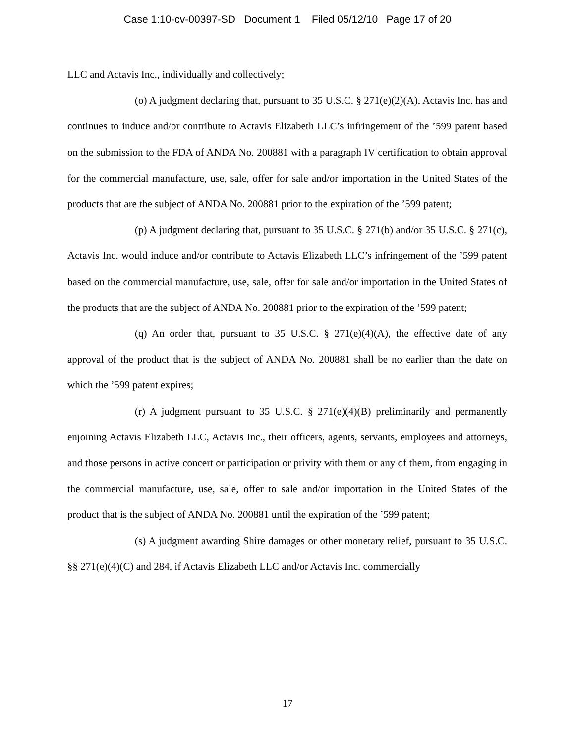Case 1:10-cv-00397-SD Document 1 Filed 05/12/10 Page 17 of 20
LLC and Actavis Inc., individually and collectively;
(o) A judgment declaring that, pursuant to 35 U.S.C. § 271(e)(2)(A), Actavis Inc. has and continues to induce and/or contribute to Actavis Elizabeth LLC’s infringement of the ’599 patent based on the submission to the FDA of ANDA No. 200881 with a paragraph IV certification to obtain approval for the commercial manufacture, use, sale, offer for sale and/or importation in the United States of the products that are the subject of ANDA No. 200881 prior to the expiration of the ’599 patent;
(p) A judgment declaring that, pursuant to 35 U.S.C. § 271(b) and/or 35 U.S.C. § 271(c), Actavis Inc. would induce and/or contribute to Actavis Elizabeth LLC’s infringement of the ’599 patent based on the commercial manufacture, use, sale, offer for sale and/or importation in the United States of the products that are the subject of ANDA No. 200881 prior to the expiration of the ’599 patent;
(q) An order that, pursuant to 35 U.S.C. § 271(e)(4)(A), the effective date of any approval of the product that is the subject of ANDA No. 200881 shall be no earlier than the date on which the ’599 patent expires;
(r) A judgment pursuant to 35 U.S.C. § 271(e)(4)(B) preliminarily and permanently enjoining Actavis Elizabeth LLC, Actavis Inc., their officers, agents, servants, employees and attorneys, and those persons in active concert or participation or privity with them or any of them, from engaging in the commercial manufacture, use, sale, offer to sale and/or importation in the United States of the product that is the subject of ANDA No. 200881 until the expiration of the ’599 patent;
(s) A judgment awarding Shire damages or other monetary relief, pursuant to 35 U.S.C. §§ 271(e)(4)(C) and 284, if Actavis Elizabeth LLC and/or Actavis Inc. commercially
17